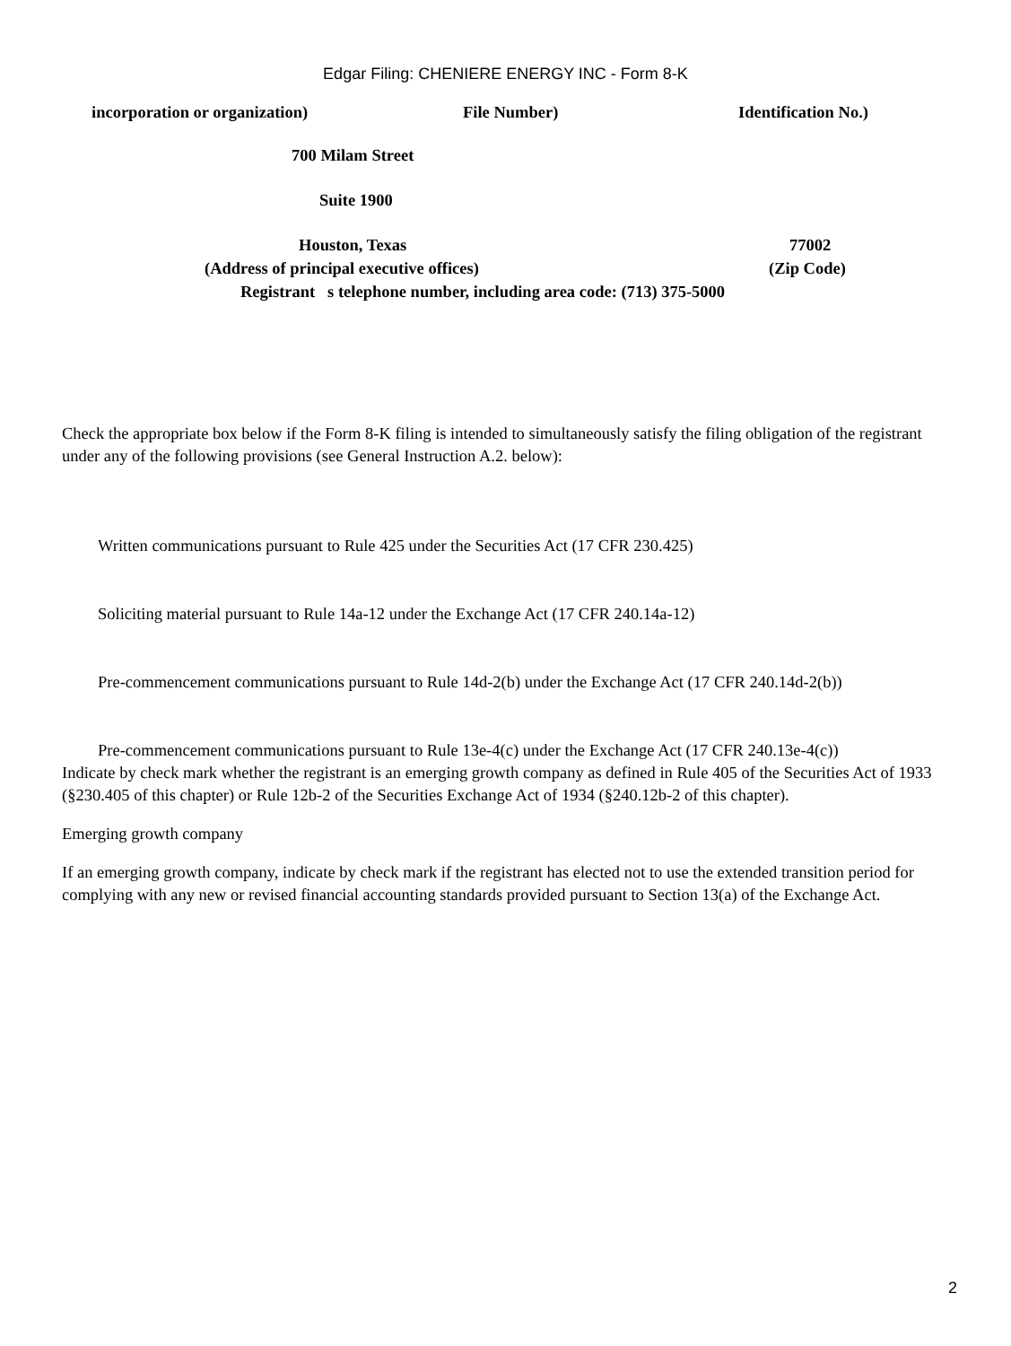Edgar Filing: CHENIERE ENERGY INC - Form 8-K
incorporation or organization) File Number) Identification No.)
700 Milam Street
Suite 1900
Houston, Texas 77002
(Address of principal executive offices) (Zip Code)
Registrant s telephone number, including area code: (713) 375-5000
Check the appropriate box below if the Form 8-K filing is intended to simultaneously satisfy the filing obligation of the registrant under any of the following provisions (see General Instruction A.2. below):
Written communications pursuant to Rule 425 under the Securities Act (17 CFR 230.425)
Soliciting material pursuant to Rule 14a-12 under the Exchange Act (17 CFR 240.14a-12)
Pre-commencement communications pursuant to Rule 14d-2(b) under the Exchange Act (17 CFR 240.14d-2(b))
Pre-commencement communications pursuant to Rule 13e-4(c) under the Exchange Act (17 CFR 240.13e-4(c))
Indicate by check mark whether the registrant is an emerging growth company as defined in Rule 405 of the Securities Act of 1933 (§230.405 of this chapter) or Rule 12b-2 of the Securities Exchange Act of 1934 (§240.12b-2 of this chapter).
Emerging growth company
If an emerging growth company, indicate by check mark if the registrant has elected not to use the extended transition period for complying with any new or revised financial accounting standards provided pursuant to Section 13(a) of the Exchange Act.
2